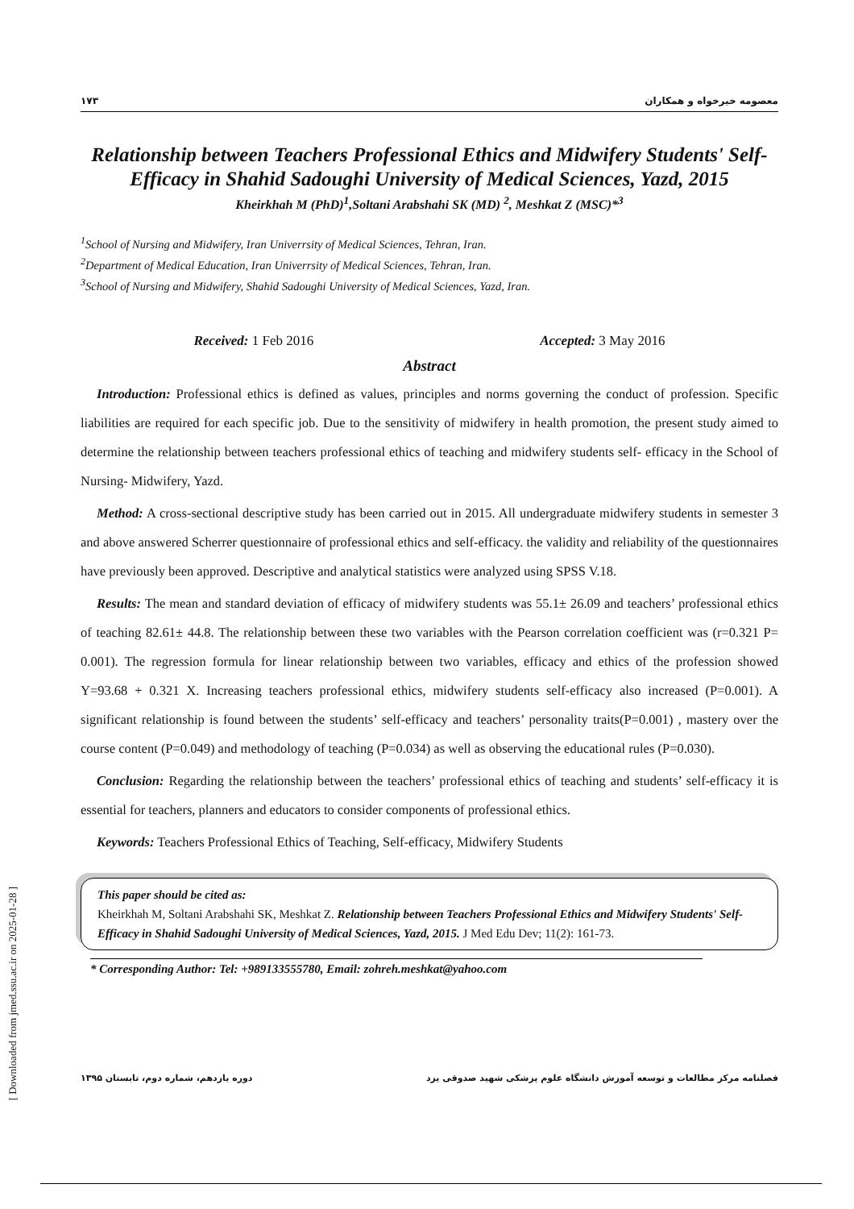۱۷۳ معصومه خیرخواه و همکاران
Relationship between Teachers Professional Ethics and Midwifery Students' Self-Efficacy in Shahid Sadoughi University of Medical Sciences, Yazd, 2015
Kheirkhah M (PhD)<sup>1</sup>,Soltani Arabshahi SK (MD) <sup>2</sup>, Meshkat Z (MSC)*<sup>3</sup>
<sup>1</sup> School of Nursing and Midwifery, Iran Univerrsity of Medical Sciences, Tehran, Iran.
<sup>2</sup> Department of Medical Education, Iran Univerrsity of Medical Sciences, Tehran, Iran.
<sup>3</sup> School of Nursing and Midwifery, Shahid Sadoughi University of Medical Sciences, Yazd, Iran.
Received: 1 Feb 2016 Accepted: 3 May 2016
Abstract
Introduction: Professional ethics is defined as values, principles and norms governing the conduct of profession. Specific liabilities are required for each specific job. Due to the sensitivity of midwifery in health promotion, the present study aimed to determine the relationship between teachers professional ethics of teaching and midwifery students self- efficacy in the School of Nursing- Midwifery, Yazd.
Method: A cross-sectional descriptive study has been carried out in 2015. All undergraduate midwifery students in semester 3 and above answered Scherrer questionnaire of professional ethics and self-efficacy. the validity and reliability of the questionnaires have previously been approved. Descriptive and analytical statistics were analyzed using SPSS V.18.
Results: The mean and standard deviation of efficacy of midwifery students was 55.1± 26.09 and teachers’ professional ethics of teaching 82.61± 44.8. The relationship between these two variables with the Pearson correlation coefficient was (r=0.321 P= 0.001). The regression formula for linear relationship between two variables, efficacy and ethics of the profession showed Y=93.68 + 0.321 X. Increasing teachers professional ethics, midwifery students self-efficacy also increased (P=0.001). A significant relationship is found between the students’ self-efficacy and teachers’ personality traits(P=0.001) , mastery over the course content (P=0.049) and methodology of teaching (P=0.034) as well as observing the educational rules (P=0.030).
Conclusion: Regarding the relationship between the teachers’ professional ethics of teaching and students’ self-efficacy it is essential for teachers, planners and educators to consider components of professional ethics.
Keywords: Teachers Professional Ethics of Teaching, Self-efficacy, Midwifery Students
This paper should be cited as:
Kheirkhah M, Soltani Arabshahi SK, Meshkat Z. Relationship between Teachers Professional Ethics and Midwifery Students' Self-Efficacy in Shahid Sadoughi University of Medical Sciences, Yazd, 2015. J Med Edu Dev; 11(2): 161-73.
* Corresponding Author: Tel: +989133555780, Email: zohreh.meshkat@yahoo.com
فصلنامه مرکز مطالعات و توسعه آموزش دانشگاه علوم پزشکی شهید صدوقی یزد دوره یازدهم، شماره دوم، تابستان ۱۳۹۵
[ Downloaded from jmed.ssu.ac.ir on 2025-01-28 ]